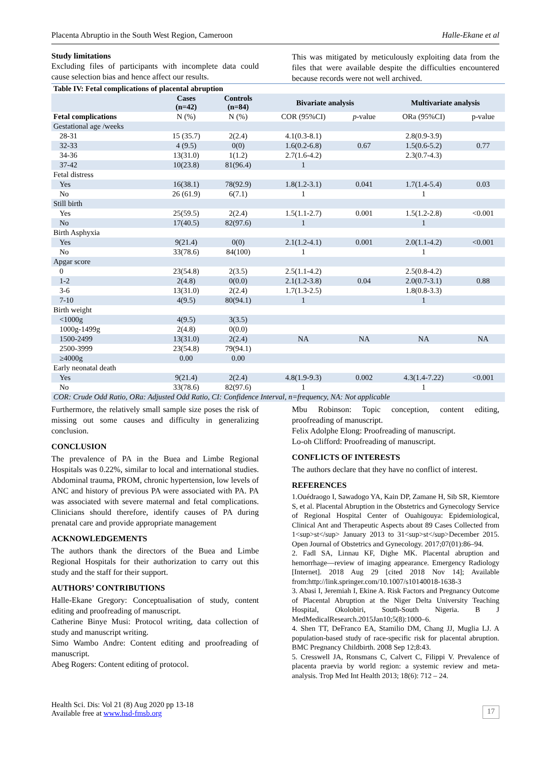Placenta Abruptio in the South West Region, Cameroon Halle-Ekane et al
Study limitations
Excluding files of participants with incomplete data could cause selection bias and hence affect our results.
This was mitigated by meticulously exploiting data from the files that were available despite the difficulties encountered because records were not well archived.
| Table IV: Fetal complications of placental abruption | | | | | | |
| --- | --- | --- | --- | --- | --- | --- |
| | Cases (n=42) | Controls (n=84) | Bivariate analysis | | Multivariate analysis | |
| Fetal complications | N (%) | N (%) | COR (95%CI) | p -value | ORa (95%CI) | p-value |
| Gestational age /weeks | | | | | | |
| 28-31 | 15 (35.7) | 2(2.4) | 4.1(0.3-8.1) | | 2.8(0.9-3.9) | |
| 32-33 | 4 (9.5) | 0(0) | 1.6(0.2-6.8) | 0.67 | 1.5(0.6-5.2) | 0.77 |
| 34-36 | 13(31.0) | 1(1.2) | 2.7(1.6-4.2) | | 2.3(0.7-4.3) | |
| 37-42 | 10(23.8) | 81(96.4) | 1 | | | |
| Fetal distress | | | | | | |
| Yes | 16(38.1) | 78(92.9) | 1.8(1.2-3.1) | 0.041 | 1.7(1.4-5.4) | 0.03 |
| No | 26 (61.9) | 6(7.1) | 1 | | 1 | |
| Still birth | | | | | | |
| Yes | 25(59.5) | 2(2.4) | 1.5(1.1-2.7) | 0.001 | 1.5(1.2-2.8) | <0.001 |
| No | 17(40.5) | 82(97.6) | 1 | | 1 | |
| Birth Asphyxia | | | | | | |
| Yes | 9(21.4) | 0(0) | 2.1(1.2-4.1) | 0.001 | 2.0(1.1-4.2) | <0.001 |
| No | 33(78.6) | 84(100) | 1 | | 1 | |
| Apgar score | | | | | | |
| 0 | 23(54.8) | 2(3.5) | 2.5(1.1-4.2) | | 2.5(0.8-4.2) | |
| 1-2 | 2(4.8) | 0(0.0) | 2.1(1.2-3.8) | 0.04 | 2.0(0.7-3.1) | 0.88 |
| 3-6 | 13(31.0) | 2(2.4) | 1.7(1.3-2.5) | | 1.8(0.8-3.3) | |
| 7-10 | 4(9.5) | 80(94.1) | 1 | | 1 | |
| Birth weight | | | | | | |
| <1000g | 4(9.5) | 3(3.5) | | | | |
| 1000g-1499g | 2(4.8) | 0(0.0) | | | | |
| 1500-2499 | 13(31.0) | 2(2.4) | NA | NA | NA | NA |
| 2500-3999 | 23(54.8) | 79(94.1) | | | | |
| ≥4000g | 0.00 | 0.00 | | | | |
| Early neonatal death | | | | | | |
| Yes | 9(21.4) | 2(2.4) | 4.8(1.9-9.3) | 0.002 | 4.3(1.4-7.22) | <0.001 |
| No | 33(78.6) | 82(97.6) | 1 | | 1 | |
| COR: Crude Odd Ratio, ORa: Adjusted Odd Ratio, CI: Confidence Interval, n=frequency, NA: Not applicable | | | | | | |
Furthermore, the relatively small sample size poses the risk of missing out some causes and difficulty in generalizing conclusion.
CONCLUSION
The prevalence of PA in the Buea and Limbe Regional Hospitals was 0.22%, similar to local and international studies. Abdominal trauma, PROM, chronic hypertension, low levels of ANC and history of previous PA were associated with PA. PA was associated with severe maternal and fetal complications. Clinicians should therefore, identify causes of PA during prenatal care and provide appropriate management
ACKNOWLEDGEMENTS
The authors thank the directors of the Buea and Limbe Regional Hospitals for their authorization to carry out this study and the staff for their support.
AUTHORS’ CONTRIBUTIONS
Halle-Ekane Gregory: Conceptualisation of study, content editing and proofreading of manuscript.
Catherine Binye Musi: Protocol writing, data collection of study and manuscript writing.
Simo Wambo Andre: Content editing and proofreading of manuscript.
Abeg Rogers: Content editing of protocol.
Mbu Robinson: Topic conception, content editing, proofreading of manuscript.
Felix Adolphe Elong: Proofreading of manuscript.
Lo-oh Clifford: Proofreading of manuscript.
CONFLICTS OF INTERESTS
The authors declare that they have no conflict of interest.
REFERENCES
1.Ouédraogo I, Sawadogo YA, Kain DP, Zamane H, Sib SR, Kiemtore S, et al. Placental Abruption in the Obstetrics and Gynecology Service of Regional Hospital Center of Ouahigouya: Epidemiological, Clinical Ant and Therapeutic Aspects about 89 Cases Collected from 1<sup>st</sup> January 2013 to 31<sup>st</sup>December 2015. Open Journal of Obstetrics and Gynecology. 2017;07(01):86–94.
2. Fadl SA, Linnau KF, Dighe MK. Placental abruption and hemorrhage—review of imaging appearance. Emergency Radiology [Internet]. 2018 Aug 29 [cited 2018 Nov 14]; Available from:http://link.springer.com/10.1007/s10140018-1638-3
3. Abasi I, Jeremiah I, Ekine A. Risk Factors and Pregnancy Outcome of Placental Abruption at the Niger Delta University Teaching Hospital, Okolobiri, South-South Nigeria. B J MedMedicalResearch.2015Jan10;5(8):1000–6.
4. Shen TT, DeFranco EA, Stamilio DM, Chang JJ, Muglia LJ. A population-based study of race-specific risk for placental abruption. BMC Pregnancy Childbirth. 2008 Sep 12;8:43.
5. Cresswell JA, Ronsmans C, Calvert C, Filippi V. Prevalence of placenta praevia by world region: a systemic review and meta-analysis. Trop Med Int Health 2013; 18(6): 712 – 24.
Health Sci. Dis: Vol 21 (8) Aug 2020 pp 13-18
Available free at www.hsd-fmsb.org
17